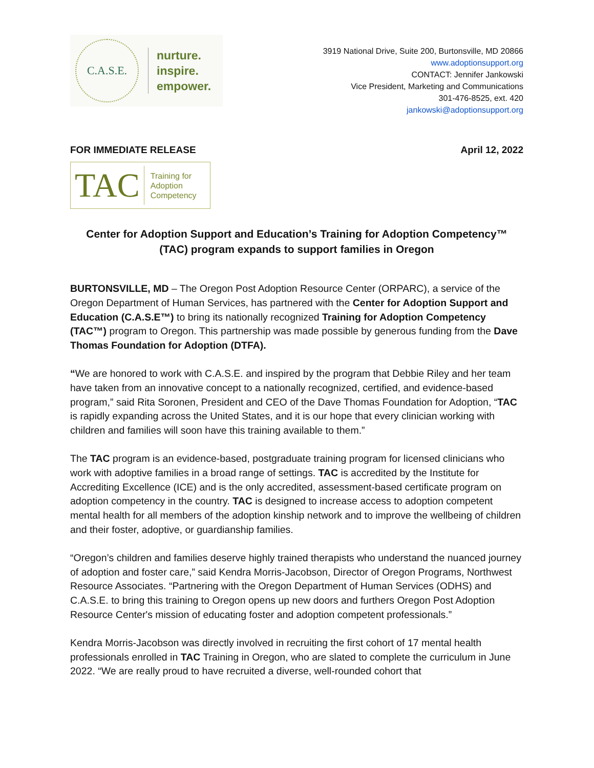C.A.S.E.
nurture.
inspire.
empower.
3919 National Drive, Suite 200, Burtonsville, MD 20866
www.adoptionsupport.org
CONTACT: Jennifer Jankowski
Vice President, Marketing and Communications
301-476-8525, ext. 420
jankowski@adoptionsupport.org
FOR IMMEDIATE RELEASE April 12, 2022
TAC Training for
Adoption
Competency
Center for Adoption Support and Education’s Training for Adoption Competency™
(TAC) program expands to support families in Oregon
BURTONSVILLE, MD – The Oregon Post Adoption Resource Center (ORPARC), a service of the Oregon Department of Human Services, has partnered with the Center for Adoption Support and Education (C.A.S.E™) to bring its nationally recognized Training for Adoption Competency (TAC™) program to Oregon. This partnership was made possible by generous funding from the Dave Thomas Foundation for Adoption (DTFA).
“We are honored to work with C.A.S.E. and inspired by the program that Debbie Riley and her team have taken from an innovative concept to a nationally recognized, certified, and evidence-based program,” said Rita Soronen, President and CEO of the Dave Thomas Foundation for Adoption, “TAC is rapidly expanding across the United States, and it is our hope that every clinician working with children and families will soon have this training available to them.”
The TAC program is an evidence-based, postgraduate training program for licensed clinicians who work with adoptive families in a broad range of settings. TAC is accredited by the Institute for Accrediting Excellence (ICE) and is the only accredited, assessment-based certificate program on adoption competency in the country. TAC is designed to increase access to adoption competent mental health for all members of the adoption kinship network and to improve the wellbeing of children and their foster, adoptive, or guardianship families.
“Oregon’s children and families deserve highly trained therapists who understand the nuanced journey of adoption and foster care,” said Kendra Morris-Jacobson, Director of Oregon Programs, Northwest Resource Associates. “Partnering with the Oregon Department of Human Services (ODHS) and C.A.S.E. to bring this training to Oregon opens up new doors and furthers Oregon Post Adoption Resource Center's mission of educating foster and adoption competent professionals.”
Kendra Morris-Jacobson was directly involved in recruiting the first cohort of 17 mental health professionals enrolled in TAC Training in Oregon, who are slated to complete the curriculum in June 2022. “We are really proud to have recruited a diverse, well-rounded cohort that